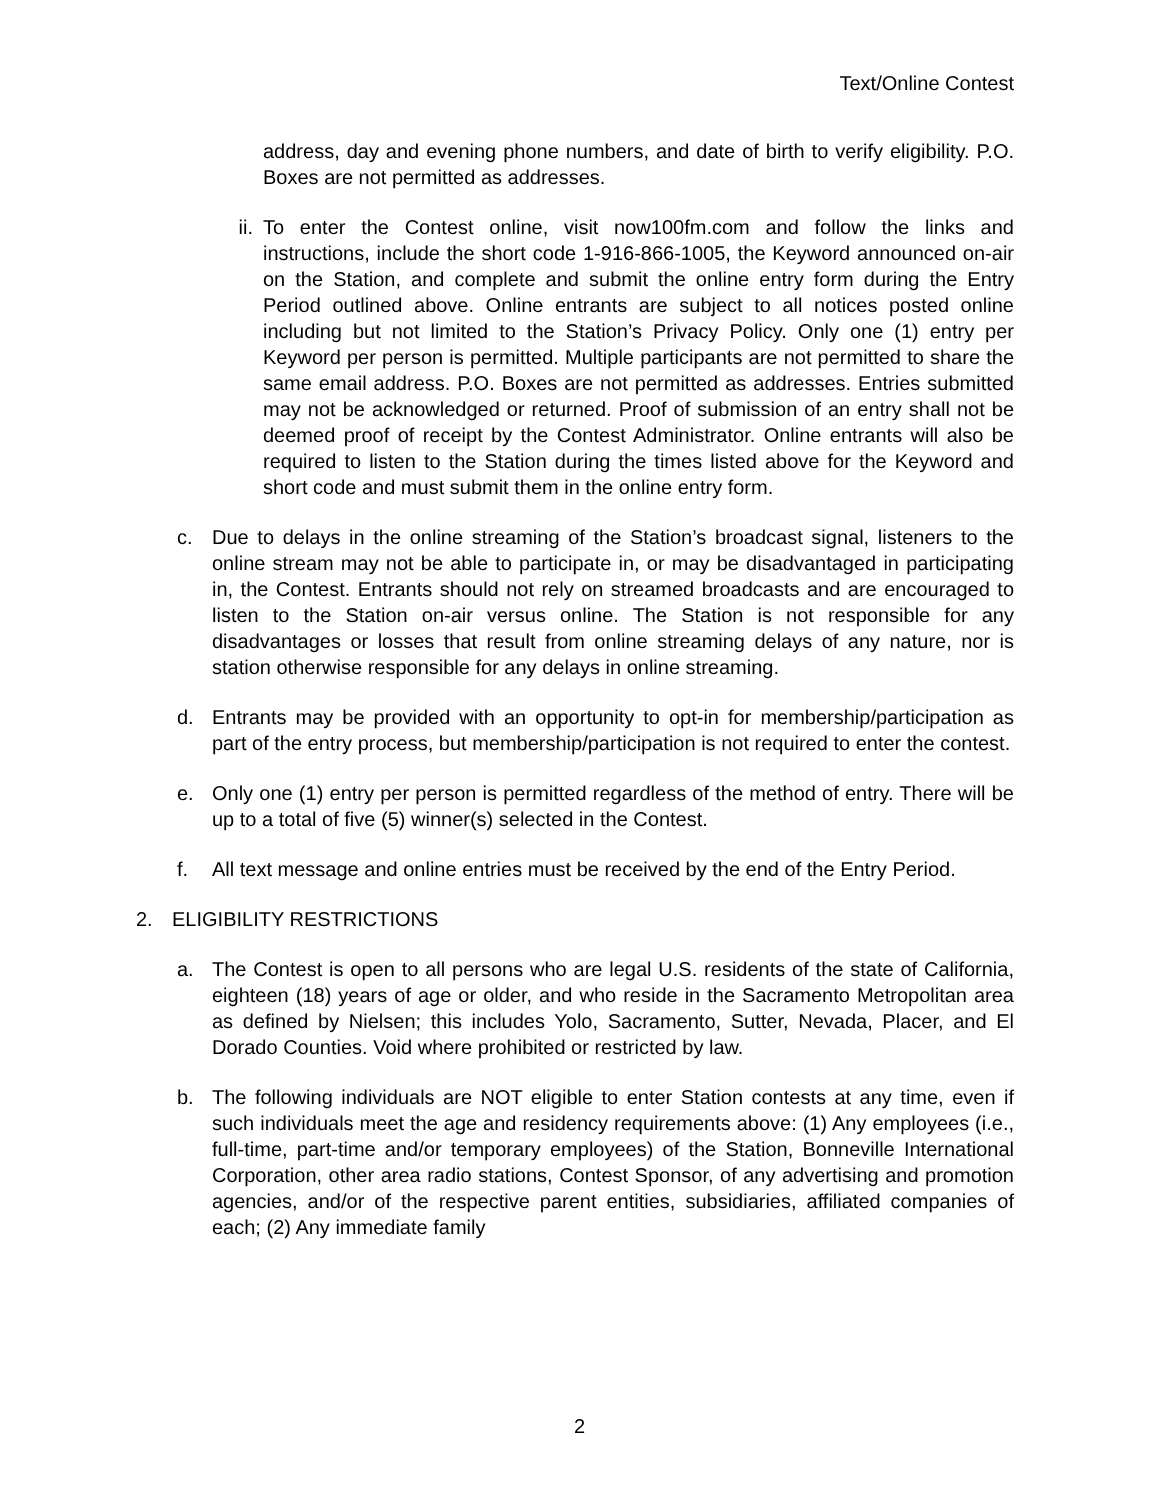Text/Online Contest
address, day and evening phone numbers, and date of birth to verify eligibility. P.O. Boxes are not permitted as addresses.
ii. To enter the Contest online, visit now100fm.com and follow the links and instructions, include the short code 1-916-866-1005, the Keyword announced on-air on the Station, and complete and submit the online entry form during the Entry Period outlined above. Online entrants are subject to all notices posted online including but not limited to the Station’s Privacy Policy. Only one (1) entry per Keyword per person is permitted. Multiple participants are not permitted to share the same email address. P.O. Boxes are not permitted as addresses. Entries submitted may not be acknowledged or returned. Proof of submission of an entry shall not be deemed proof of receipt by the Contest Administrator. Online entrants will also be required to listen to the Station during the times listed above for the Keyword and short code and must submit them in the online entry form.
c. Due to delays in the online streaming of the Station’s broadcast signal, listeners to the online stream may not be able to participate in, or may be disadvantaged in participating in, the Contest. Entrants should not rely on streamed broadcasts and are encouraged to listen to the Station on-air versus online. The Station is not responsible for any disadvantages or losses that result from online streaming delays of any nature, nor is station otherwise responsible for any delays in online streaming.
d. Entrants may be provided with an opportunity to opt-in for membership/participation as part of the entry process, but membership/participation is not required to enter the contest.
e. Only one (1) entry per person is permitted regardless of the method of entry. There will be up to a total of five (5) winner(s) selected in the Contest.
f. All text message and online entries must be received by the end of the Entry Period.
2. ELIGIBILITY RESTRICTIONS
a. The Contest is open to all persons who are legal U.S. residents of the state of California, eighteen (18) years of age or older, and who reside in the Sacramento Metropolitan area as defined by Nielsen; this includes Yolo, Sacramento, Sutter, Nevada, Placer, and El Dorado Counties. Void where prohibited or restricted by law.
b. The following individuals are NOT eligible to enter Station contests at any time, even if such individuals meet the age and residency requirements above: (1) Any employees (i.e., full-time, part-time and/or temporary employees) of the Station, Bonneville International Corporation, other area radio stations, Contest Sponsor, of any advertising and promotion agencies, and/or of the respective parent entities, subsidiaries, affiliated companies of each; (2) Any immediate family
2